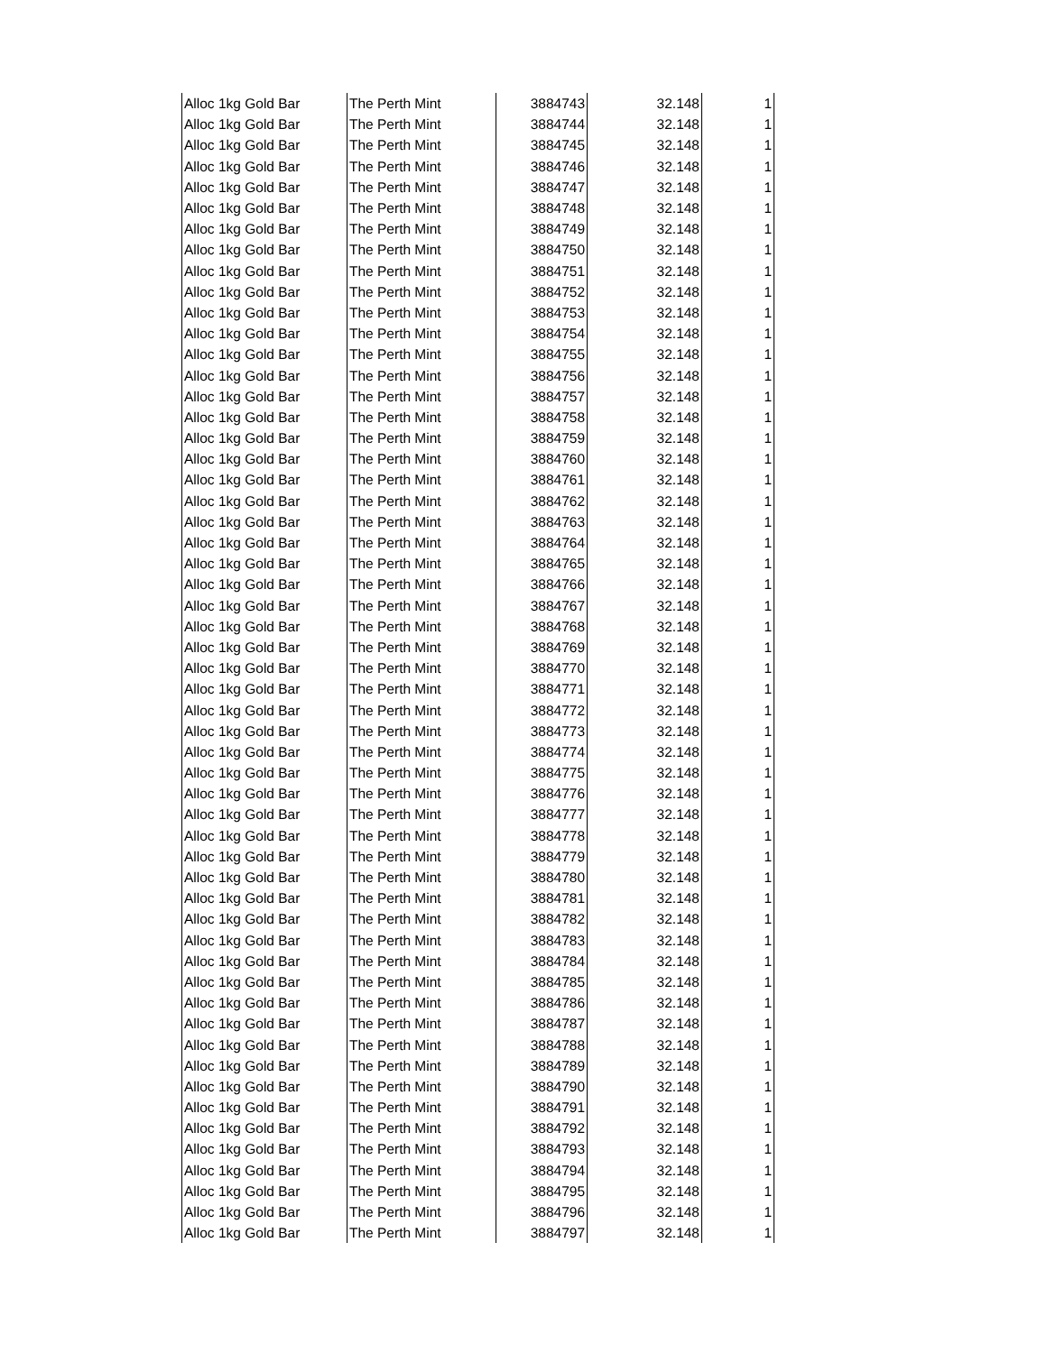| Alloc 1kg Gold Bar | The Perth Mint | 3884743 | 32.148 | 1 |
| Alloc 1kg Gold Bar | The Perth Mint | 3884744 | 32.148 | 1 |
| Alloc 1kg Gold Bar | The Perth Mint | 3884745 | 32.148 | 1 |
| Alloc 1kg Gold Bar | The Perth Mint | 3884746 | 32.148 | 1 |
| Alloc 1kg Gold Bar | The Perth Mint | 3884747 | 32.148 | 1 |
| Alloc 1kg Gold Bar | The Perth Mint | 3884748 | 32.148 | 1 |
| Alloc 1kg Gold Bar | The Perth Mint | 3884749 | 32.148 | 1 |
| Alloc 1kg Gold Bar | The Perth Mint | 3884750 | 32.148 | 1 |
| Alloc 1kg Gold Bar | The Perth Mint | 3884751 | 32.148 | 1 |
| Alloc 1kg Gold Bar | The Perth Mint | 3884752 | 32.148 | 1 |
| Alloc 1kg Gold Bar | The Perth Mint | 3884753 | 32.148 | 1 |
| Alloc 1kg Gold Bar | The Perth Mint | 3884754 | 32.148 | 1 |
| Alloc 1kg Gold Bar | The Perth Mint | 3884755 | 32.148 | 1 |
| Alloc 1kg Gold Bar | The Perth Mint | 3884756 | 32.148 | 1 |
| Alloc 1kg Gold Bar | The Perth Mint | 3884757 | 32.148 | 1 |
| Alloc 1kg Gold Bar | The Perth Mint | 3884758 | 32.148 | 1 |
| Alloc 1kg Gold Bar | The Perth Mint | 3884759 | 32.148 | 1 |
| Alloc 1kg Gold Bar | The Perth Mint | 3884760 | 32.148 | 1 |
| Alloc 1kg Gold Bar | The Perth Mint | 3884761 | 32.148 | 1 |
| Alloc 1kg Gold Bar | The Perth Mint | 3884762 | 32.148 | 1 |
| Alloc 1kg Gold Bar | The Perth Mint | 3884763 | 32.148 | 1 |
| Alloc 1kg Gold Bar | The Perth Mint | 3884764 | 32.148 | 1 |
| Alloc 1kg Gold Bar | The Perth Mint | 3884765 | 32.148 | 1 |
| Alloc 1kg Gold Bar | The Perth Mint | 3884766 | 32.148 | 1 |
| Alloc 1kg Gold Bar | The Perth Mint | 3884767 | 32.148 | 1 |
| Alloc 1kg Gold Bar | The Perth Mint | 3884768 | 32.148 | 1 |
| Alloc 1kg Gold Bar | The Perth Mint | 3884769 | 32.148 | 1 |
| Alloc 1kg Gold Bar | The Perth Mint | 3884770 | 32.148 | 1 |
| Alloc 1kg Gold Bar | The Perth Mint | 3884771 | 32.148 | 1 |
| Alloc 1kg Gold Bar | The Perth Mint | 3884772 | 32.148 | 1 |
| Alloc 1kg Gold Bar | The Perth Mint | 3884773 | 32.148 | 1 |
| Alloc 1kg Gold Bar | The Perth Mint | 3884774 | 32.148 | 1 |
| Alloc 1kg Gold Bar | The Perth Mint | 3884775 | 32.148 | 1 |
| Alloc 1kg Gold Bar | The Perth Mint | 3884776 | 32.148 | 1 |
| Alloc 1kg Gold Bar | The Perth Mint | 3884777 | 32.148 | 1 |
| Alloc 1kg Gold Bar | The Perth Mint | 3884778 | 32.148 | 1 |
| Alloc 1kg Gold Bar | The Perth Mint | 3884779 | 32.148 | 1 |
| Alloc 1kg Gold Bar | The Perth Mint | 3884780 | 32.148 | 1 |
| Alloc 1kg Gold Bar | The Perth Mint | 3884781 | 32.148 | 1 |
| Alloc 1kg Gold Bar | The Perth Mint | 3884782 | 32.148 | 1 |
| Alloc 1kg Gold Bar | The Perth Mint | 3884783 | 32.148 | 1 |
| Alloc 1kg Gold Bar | The Perth Mint | 3884784 | 32.148 | 1 |
| Alloc 1kg Gold Bar | The Perth Mint | 3884785 | 32.148 | 1 |
| Alloc 1kg Gold Bar | The Perth Mint | 3884786 | 32.148 | 1 |
| Alloc 1kg Gold Bar | The Perth Mint | 3884787 | 32.148 | 1 |
| Alloc 1kg Gold Bar | The Perth Mint | 3884788 | 32.148 | 1 |
| Alloc 1kg Gold Bar | The Perth Mint | 3884789 | 32.148 | 1 |
| Alloc 1kg Gold Bar | The Perth Mint | 3884790 | 32.148 | 1 |
| Alloc 1kg Gold Bar | The Perth Mint | 3884791 | 32.148 | 1 |
| Alloc 1kg Gold Bar | The Perth Mint | 3884792 | 32.148 | 1 |
| Alloc 1kg Gold Bar | The Perth Mint | 3884793 | 32.148 | 1 |
| Alloc 1kg Gold Bar | The Perth Mint | 3884794 | 32.148 | 1 |
| Alloc 1kg Gold Bar | The Perth Mint | 3884795 | 32.148 | 1 |
| Alloc 1kg Gold Bar | The Perth Mint | 3884796 | 32.148 | 1 |
| Alloc 1kg Gold Bar | The Perth Mint | 3884797 | 32.148 | 1 |